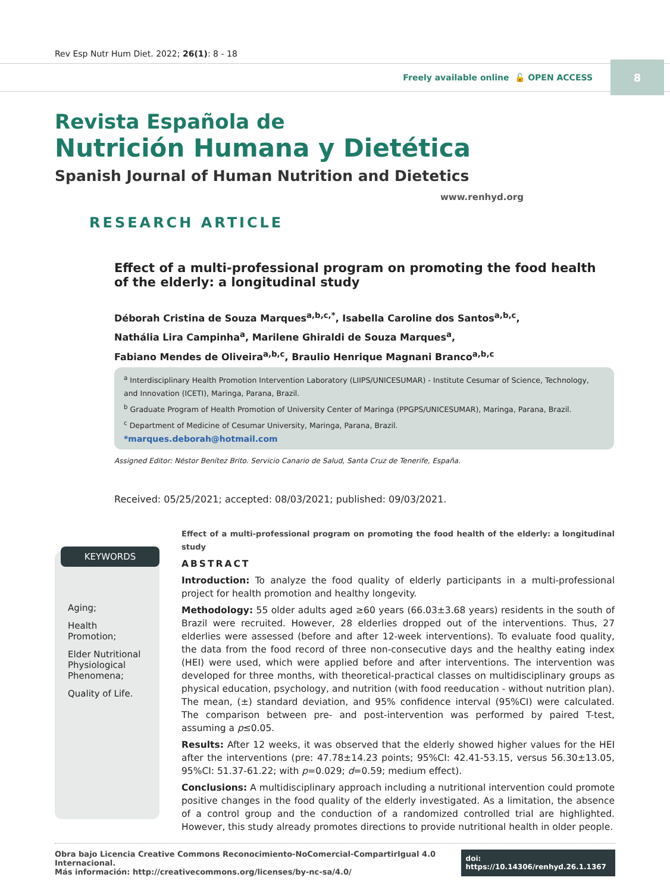Rev Esp Nutr Hum Diet. 2022; 26(1): 8 - 18
Freely available online 🔓 OPEN ACCESS
8
Revista Española de
Nutrición Humana y Dietética
Spanish Journal of Human Nutrition and Dietetics
www.renhyd.org
RESEARCH ARTICLE
Effect of a multi-professional program on promoting the food health of the elderly: a longitudinal study
Déborah Cristina de Souza Marques<sup>a,b,c,*</sup>, Isabella Caroline dos Santos<sup>a,b,c</sup>,
Nathália Lira Campinha<sup>a</sup>, Marilene Ghiraldi de Souza Marques<sup>a</sup>,
Fabiano Mendes de Oliveira<sup>a,b,c</sup>, Braulio Henrique Magnani Branco<sup>a,b,c</sup>
<sup>a</sup> Interdisciplinary Health Promotion Intervention Laboratory (LIIPS/UNICESUMAR) - Institute Cesumar of Science, Technology, and Innovation (ICETI), Maringa, Parana, Brazil.
<sup>b</sup> Graduate Program of Health Promotion of University Center of Maringa (PPGPS/UNICESUMAR), Maringa, Parana, Brazil.
<sup>c</sup> Department of Medicine of Cesumar University, Maringa, Parana, Brazil.
*marques.deborah@hotmail.com
Assigned Editor: Néstor Benítez Brito. Servicio Canario de Salud, Santa Cruz de Tenerife, España.
Received: 05/25/2021; accepted: 08/03/2021; published: 09/03/2021.
KEYWORDS
Aging;
Health Promotion;
Elder Nutritional Physiological Phenomena;
Quality of Life.
Effect of a multi-professional program on promoting the food health of the elderly: a longitudinal study
ABSTRACT
Introduction: To analyze the food quality of elderly participants in a multi-professional project for health promotion and healthy longevity.
Methodology: 55 older adults aged ≥60 years (66.03±3.68 years) residents in the south of Brazil were recruited. However, 28 elderlies dropped out of the interventions. Thus, 27 elderlies were assessed (before and after 12-week interventions). To evaluate food quality, the data from the food record of three non-consecutive days and the healthy eating index (HEI) were used, which were applied before and after interventions. The intervention was developed for three months, with theoretical-practical classes on multidisciplinary groups as physical education, psychology, and nutrition (with food reeducation - without nutrition plan). The mean, (±) standard deviation, and 95% confidence interval (95%CI) were calculated. The comparison between pre- and post-intervention was performed by paired T-test, assuming a p≤0.05.
Results: After 12 weeks, it was observed that the elderly showed higher values for the HEI after the interventions (pre: 47.78±14.23 points; 95%CI: 42.41-53.15, versus 56.30±13.05, 95%CI: 51.37-61.22; with p=0.029; d=0.59; medium effect).
Conclusions: A multidisciplinary approach including a nutritional intervention could promote positive changes in the food quality of the elderly investigated. As a limitation, the absence of a control group and the conduction of a randomized controlled trial are highlighted. However, this study already promotes directions to provide nutritional health in older people.
Obra bajo Licencia Creative Commons Reconocimiento-NoComercial-CompartirIgual 4.0 Internacional.
Más información: http://creativecommons.org/licenses/by-nc-sa/4.0/
doi: https://10.14306/renhyd.26.1.1367